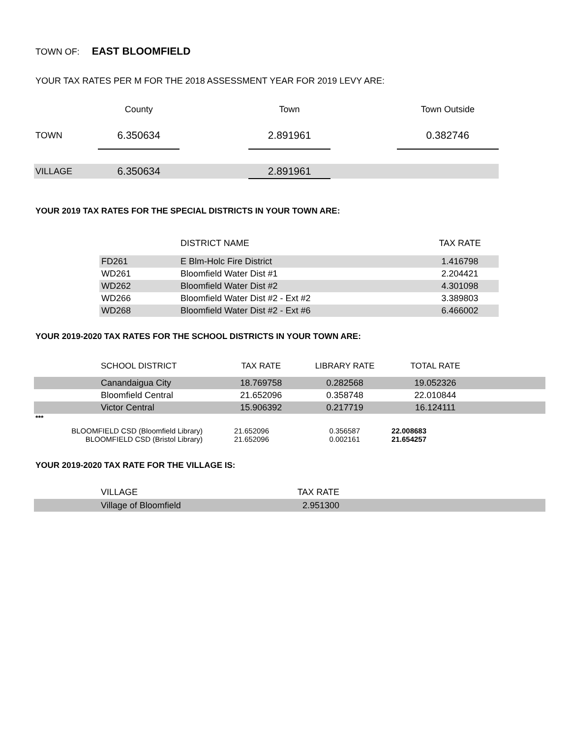TOWN OF: EAST BLOOMFIELD
YOUR TAX RATES PER M FOR THE 2018 ASSESSMENT YEAR FOR 2019 LEVY ARE:
| | County | | Town | | Town Outside |
| TOWN | 6.350634 | | 2.891961 | | 0.382746 |
| VILLAGE | 6.350634 | | 2.891961 | | |
YOUR 2019 TAX RATES FOR THE SPECIAL DISTRICTS IN YOUR TOWN ARE:
| | DISTRICT NAME | TAX RATE |
| FD261 | E Blm-Holc Fire District | 1.416798 |
| WD261 | Bloomfield Water Dist #1 | 2.204421 |
| WD262 | Bloomfield Water Dist #2 | 4.301098 |
| WD266 | Bloomfield Water Dist #2 - Ext #2 | 3.389803 |
| WD268 | Bloomfield Water Dist #2 - Ext #6 | 6.466002 |
YOUR 2019-2020 TAX RATES FOR THE SCHOOL DISTRICTS IN YOUR TOWN ARE:
| | SCHOOL DISTRICT | TAX RATE | LIBRARY RATE | TOTAL RATE | |
| | Canandaigua City | 18.769758 | 0.282568 | 19.052326 | |
| | Bloomfield Central | 21.652096 | 0.358748 | 22.010844 | |
| | Victor Central | 15.906392 | 0.217719 | 16.124111 | |
***
| BLOOMFIELD CSD (Bloomfield Library) | 21.652096 | 0.356587 | 22.008683 |
| BLOOMFIELD CSD (Bristol Library) | 21.652096 | 0.002161 | 21.654257 |
YOUR 2019-2020 TAX RATE FOR THE VILLAGE IS:
| | VILLAGE | TAX RATE | |
| | Village of Bloomfield | 2.951300 | |